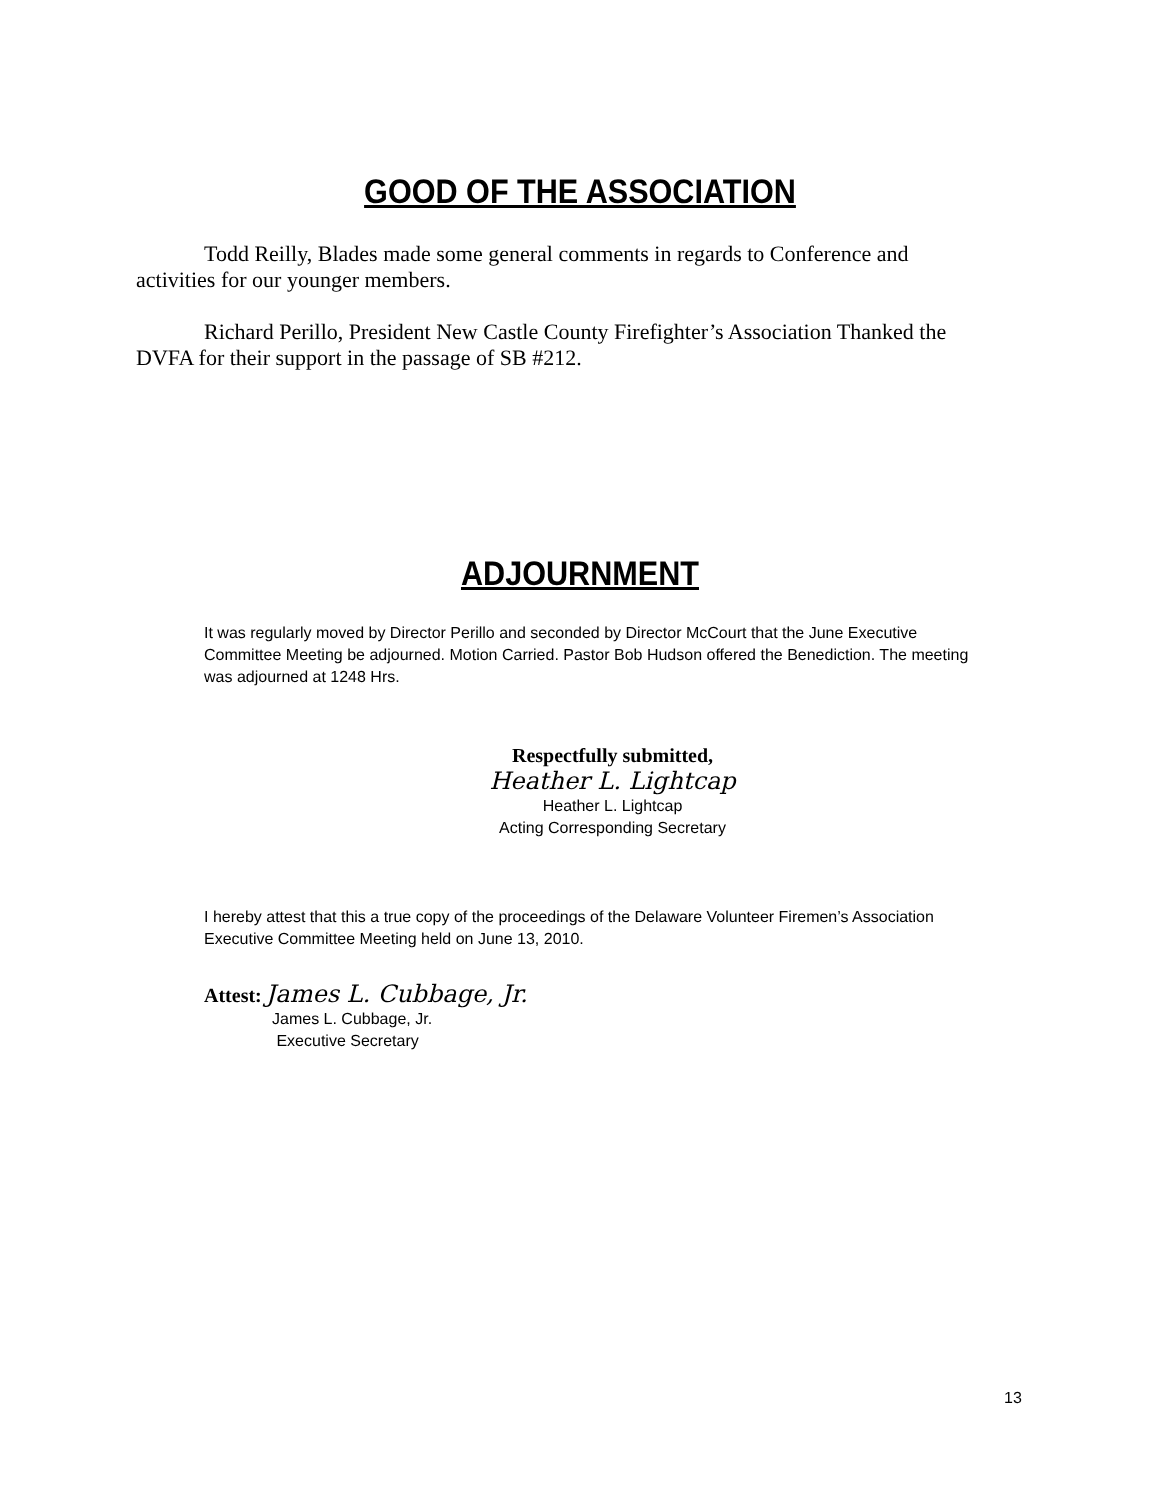GOOD OF THE ASSOCIATION
Todd Reilly, Blades made some general comments in regards to Conference and activities for our younger members.
Richard Perillo, President New Castle County Firefighter’s Association Thanked the DVFA for their support in the passage of SB #212.
ADJOURNMENT
It was regularly moved by Director Perillo and seconded by Director McCourt that the June Executive Committee Meeting be adjourned. Motion Carried. Pastor Bob Hudson offered the Benediction. The meeting was adjourned at 1248 Hrs.
Respectfully submitted,
Heather L. Lightcap
Heather L. Lightcap
Acting Corresponding Secretary
I hereby attest that this a true copy of the proceedings of the Delaware Volunteer Firemen’s Association Executive Committee Meeting held on June 13, 2010.
Attest: James L. Cubbage, Jr.
James L. Cubbage, Jr.
Executive Secretary
13